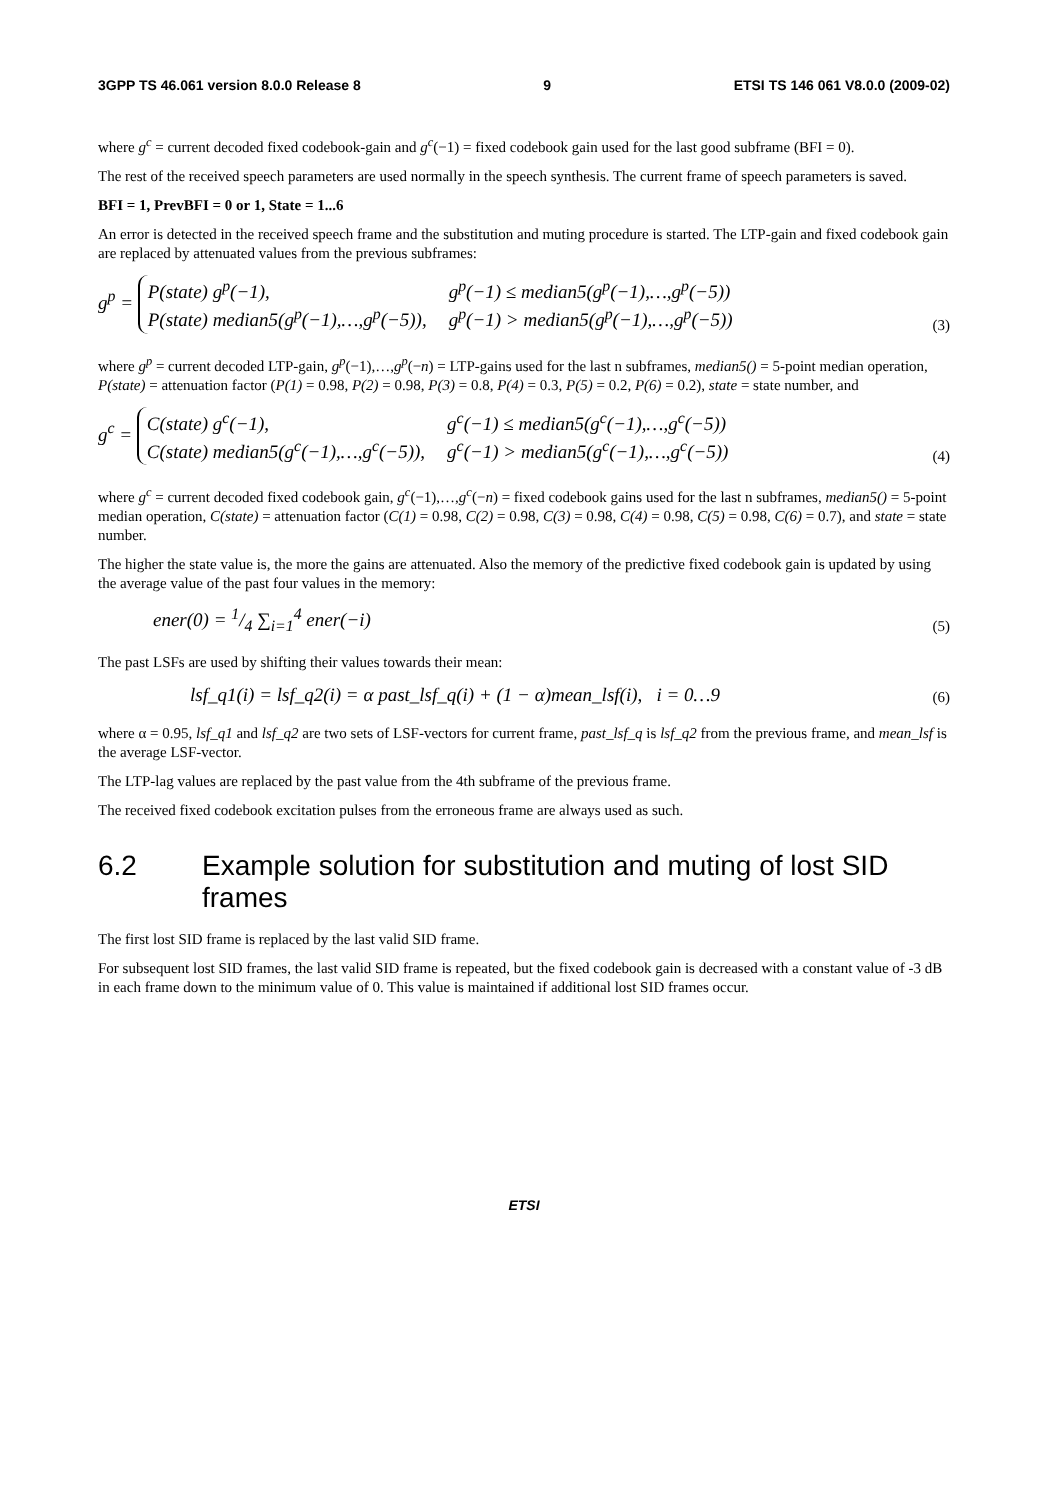3GPP TS 46.061 version 8.0.0 Release 8 9 ETSI TS 146 061 V8.0.0 (2009-02)
where g<sup>c</sup> = current decoded fixed codebook-gain and g<sup>c</sup>(−1) = fixed codebook gain used for the last good subframe (BFI = 0).
The rest of the received speech parameters are used normally in the speech synthesis. The current frame of speech parameters is saved.
BFI = 1, PrevBFI = 0 or 1, State = 1...6
An error is detected in the received speech frame and the substitution and muting procedure is started. The LTP-gain and fixed codebook gain are replaced by attenuated values from the previous subframes:
g<sup>p</sup> =
| P(state) g<sup>p</sup>(−1), | g<sup>p</sup>(−1) ≤ median5(g<sup>p</sup>(−1),…,g<sup>p</sup>(−5)) |
| P(state) median5(g<sup>p</sup>(−1),…,g<sup>p</sup>(−5)), | g<sup>p</sup>(−1) > median5(g<sup>p</sup>(−1),…,g<sup>p</sup>(−5)) |
(3)
where g<sup>p</sup> = current decoded LTP-gain, g<sup>p</sup>(−1),…,g<sup>p</sup>(−n) = LTP-gains used for the last n subframes, median5() = 5-point median operation, P(state) = attenuation factor (P(1) = 0.98, P(2) = 0.98, P(3) = 0.8, P(4) = 0.3, P(5) = 0.2, P(6) = 0.2), state = state number, and
g<sup>c</sup> =
| C(state) g<sup>c</sup>(−1), | g<sup>c</sup>(−1) ≤ median5(g<sup>c</sup>(−1),…,g<sup>c</sup>(−5)) |
| C(state) median5(g<sup>c</sup>(−1),…,g<sup>c</sup>(−5)), | g<sup>c</sup>(−1) > median5(g<sup>c</sup>(−1),…,g<sup>c</sup>(−5)) |
(4)
where g<sup>c</sup> = current decoded fixed codebook gain, g<sup>c</sup>(−1),…,g<sup>c</sup>(−n) = fixed codebook gains used for the last n subframes, median5() = 5-point median operation, C(state) = attenuation factor (C(1) = 0.98, C(2) = 0.98, C(3) = 0.98, C(4) = 0.98, C(5) = 0.98, C(6) = 0.7), and state = state number.
The higher the state value is, the more the gains are attenuated. Also the memory of the predictive fixed codebook gain is updated by using the average value of the past four values in the memory:
ener(0) = 1/4 ∑<sub>i=1</sub><sup>4</sup> ener(−i)
(5)
The past LSFs are used by shifting their values towards their mean:
lsf_q1(i) = lsf_q2(i) = α past_lsf_q(i) + (1 − α)mean_lsf(i), i = 0…9
(6)
where α = 0.95, lsf_q1 and lsf_q2 are two sets of LSF-vectors for current frame, past_lsf_q is lsf_q2 from the previous frame, and mean_lsf is the average LSF-vector.
The LTP-lag values are replaced by the past value from the 4th subframe of the previous frame.
The received fixed codebook excitation pulses from the erroneous frame are always used as such.
6.2 Example solution for substitution and muting of lost SID frames
The first lost SID frame is replaced by the last valid SID frame.
For subsequent lost SID frames, the last valid SID frame is repeated, but the fixed codebook gain is decreased with a constant value of -3 dB in each frame down to the minimum value of 0. This value is maintained if additional lost SID frames occur.
ETSI